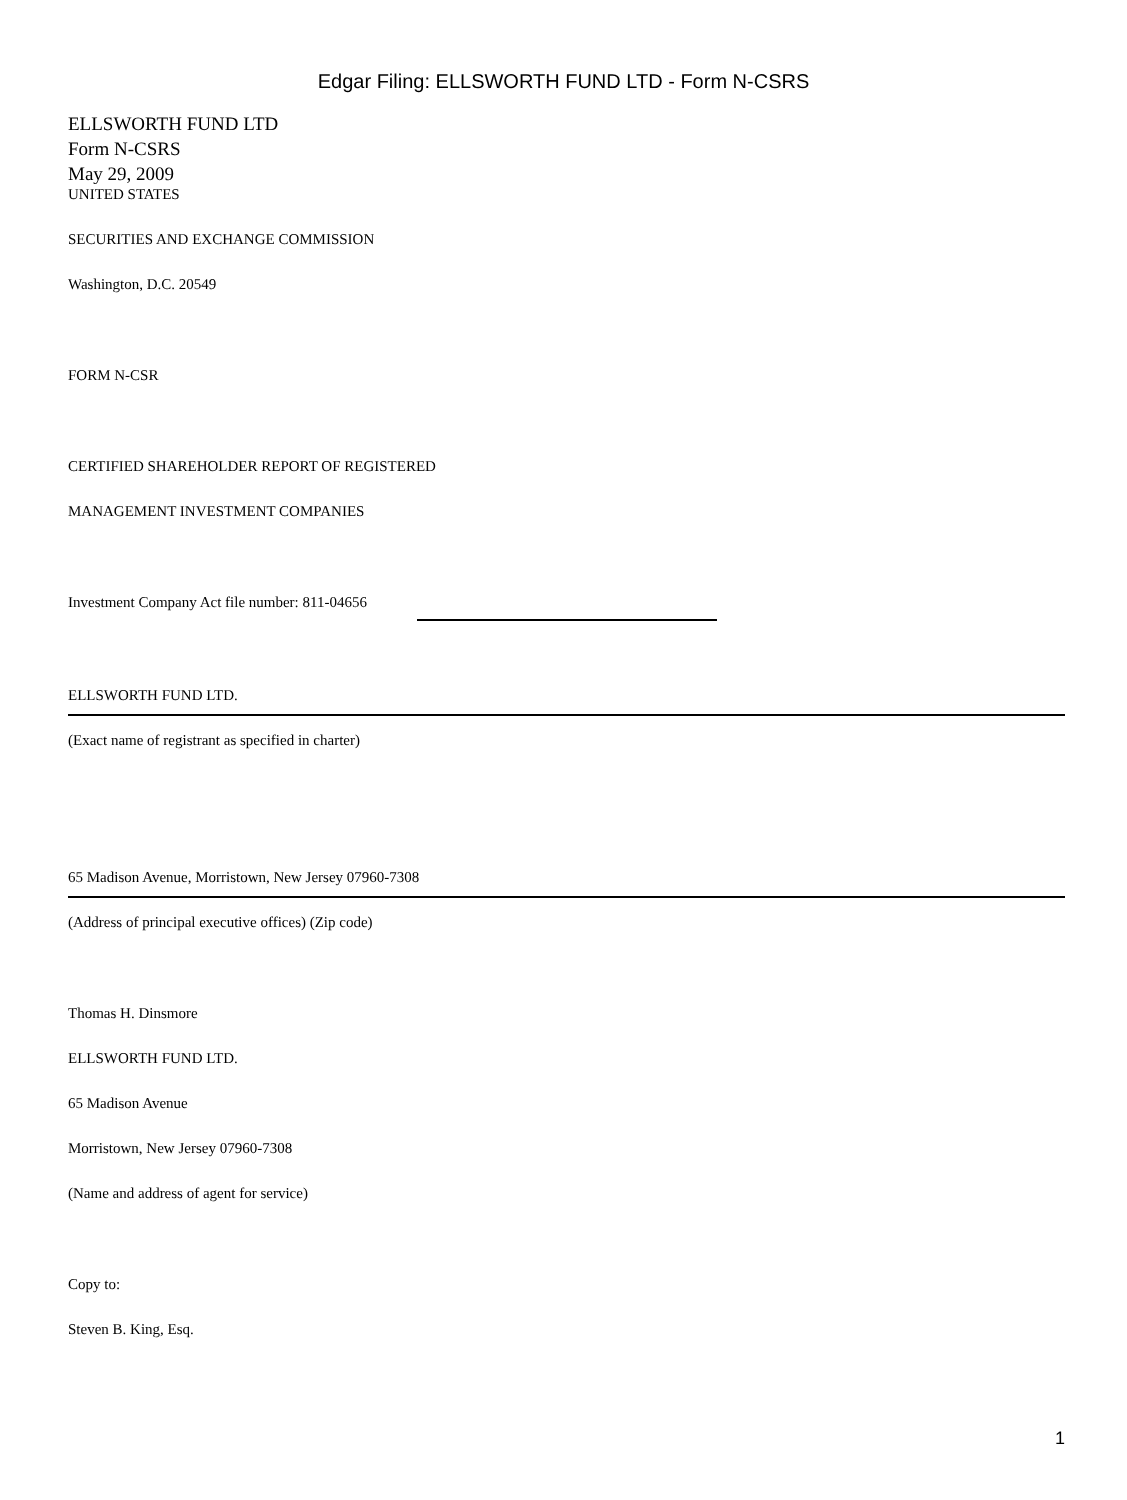Edgar Filing: ELLSWORTH FUND LTD - Form N-CSRS
ELLSWORTH FUND LTD
Form N-CSRS
May 29, 2009
UNITED STATES
SECURITIES AND EXCHANGE COMMISSION
Washington, D.C. 20549
FORM N-CSR
CERTIFIED SHAREHOLDER REPORT OF REGISTERED
MANAGEMENT INVESTMENT COMPANIES
Investment Company Act file number: 811-04656
ELLSWORTH FUND LTD.
(Exact name of registrant as specified in charter)
65 Madison Avenue, Morristown, New Jersey 07960-7308
(Address of principal executive offices) (Zip code)
Thomas H. Dinsmore
ELLSWORTH FUND LTD.
65 Madison Avenue
Morristown, New Jersey 07960-7308
(Name and address of agent for service)
Copy to:
Steven B. King, Esq.
1